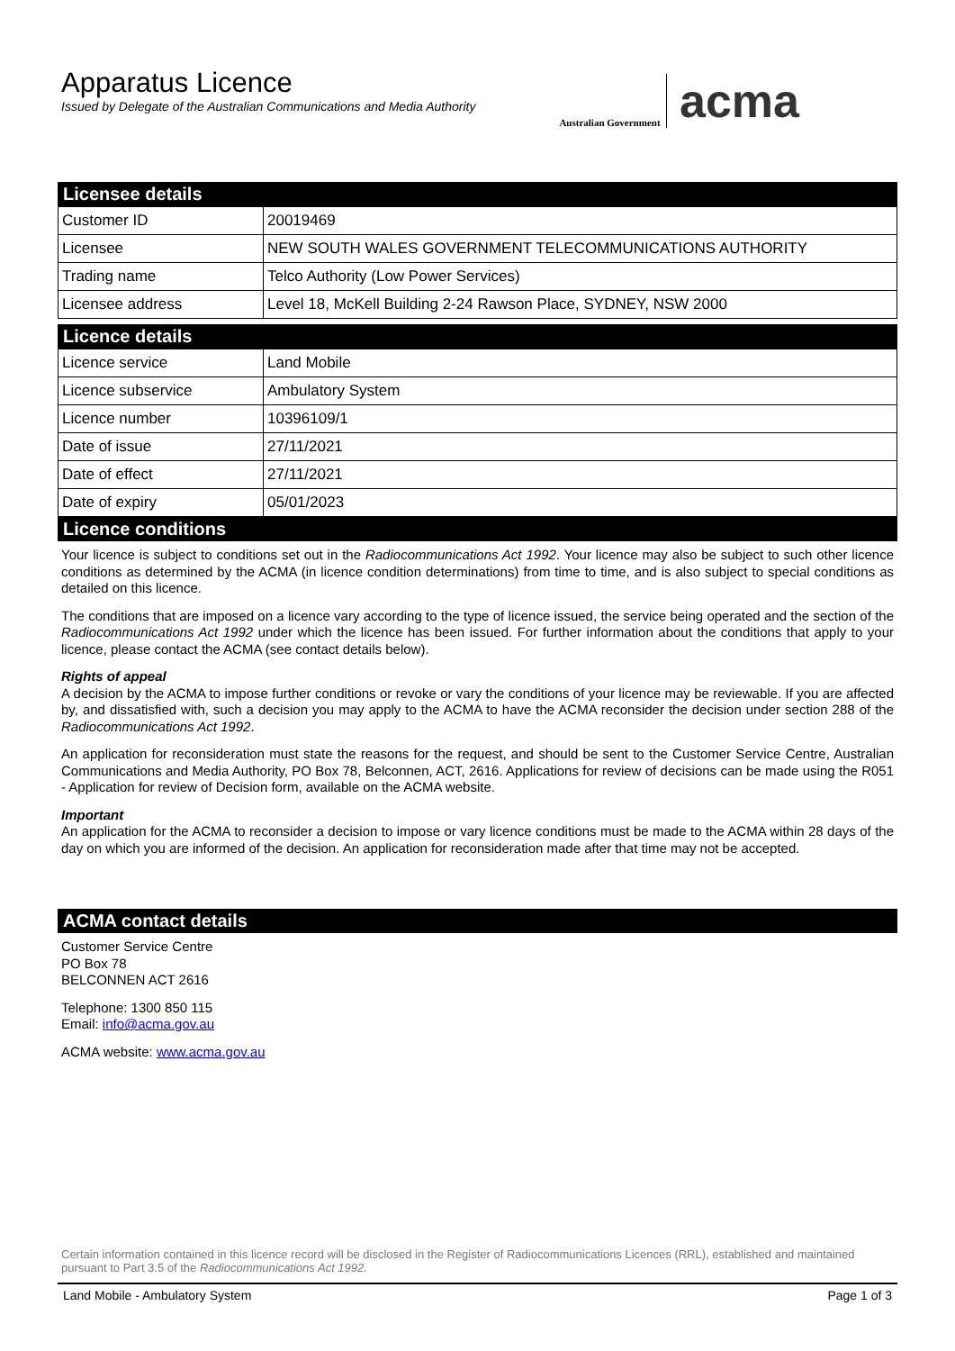Apparatus Licence
Issued by Delegate of the Australian Communications and Media Authority
Australian Government
acma
Licensee details
| Customer ID | 20019469 |
| Licensee | NEW SOUTH WALES GOVERNMENT TELECOMMUNICATIONS AUTHORITY |
| Trading name | Telco Authority (Low Power Services) |
| Licensee address | Level 18, McKell Building 2-24 Rawson Place, SYDNEY, NSW 2000 |
Licence details
| Licence service | Land Mobile |
| Licence subservice | Ambulatory System |
| Licence number | 10396109/1 |
| Date of issue | 27/11/2021 |
| Date of effect | 27/11/2021 |
| Date of expiry | 05/01/2023 |
Licence conditions
Your licence is subject to conditions set out in the Radiocommunications Act 1992. Your licence may also be subject to such other licence conditions as determined by the ACMA (in licence condition determinations) from time to time, and is also subject to special conditions as detailed on this licence.
The conditions that are imposed on a licence vary according to the type of licence issued, the service being operated and the section of the Radiocommunications Act 1992 under which the licence has been issued. For further information about the conditions that apply to your licence, please contact the ACMA (see contact details below).
Rights of appeal
A decision by the ACMA to impose further conditions or revoke or vary the conditions of your licence may be reviewable. If you are affected by, and dissatisfied with, such a decision you may apply to the ACMA to have the ACMA reconsider the decision under section 288 of the Radiocommunications Act 1992.
An application for reconsideration must state the reasons for the request, and should be sent to the Customer Service Centre, Australian Communications and Media Authority, PO Box 78, Belconnen, ACT, 2616. Applications for review of decisions can be made using the R051 - Application for review of Decision form, available on the ACMA website.
Important
An application for the ACMA to reconsider a decision to impose or vary licence conditions must be made to the ACMA within 28 days of the day on which you are informed of the decision. An application for reconsideration made after that time may not be accepted.
ACMA contact details
Customer Service Centre
PO Box 78
BELCONNEN ACT 2616
Telephone: 1300 850 115
Email: info@acma.gov.au
ACMA website: www.acma.gov.au
Certain information contained in this licence record will be disclosed in the Register of Radiocommunications Licences (RRL), established and maintained pursuant to Part 3.5 of the Radiocommunications Act 1992.
Land Mobile - Ambulatory System Page 1 of 3